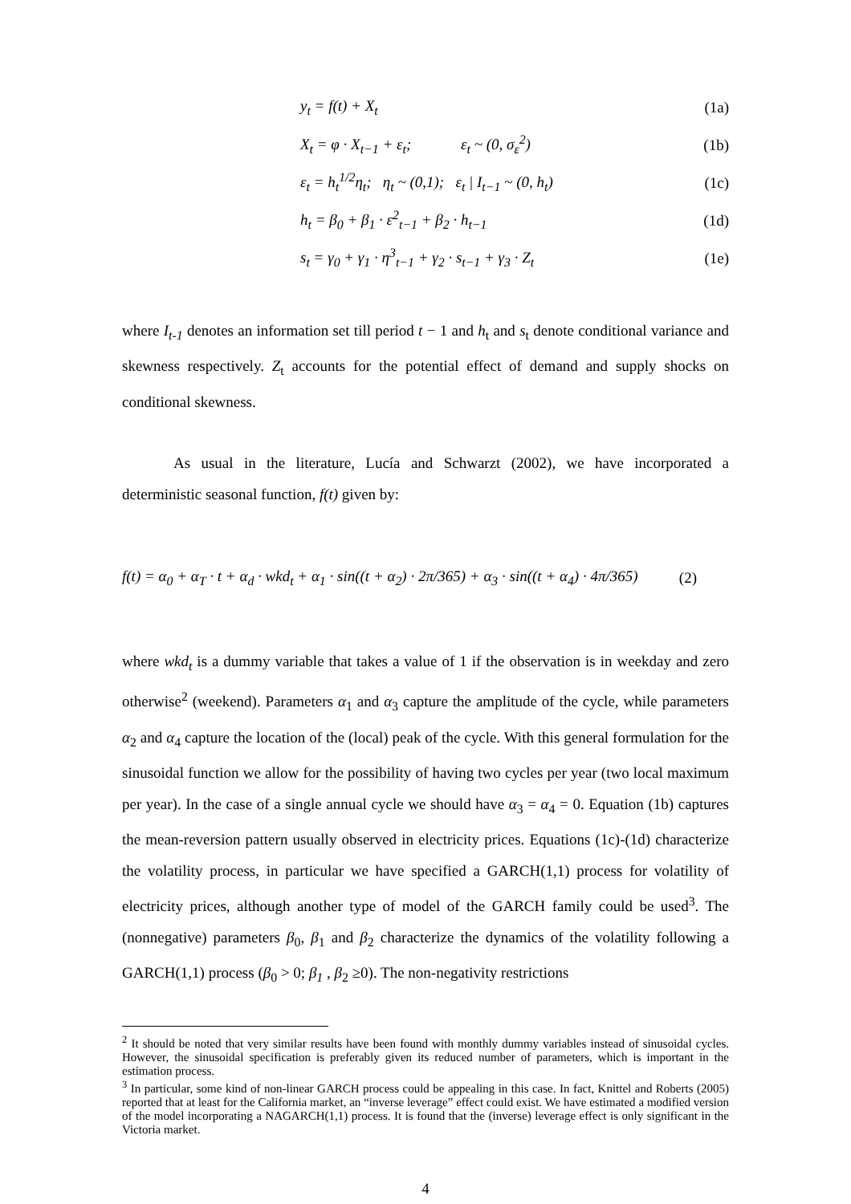y<sub>t</sub> = f(t) + X<sub>t</sub> (1a)
X<sub>t</sub> = φ · X<sub>t−1</sub> + ε<sub>t</sub>; ε<sub>t</sub> ~ (0, σ<sub>ε</sub><sup>2</sup>) (1b)
ε<sub>t</sub> = h<sub>t</sub><sup>1/2</sup>η<sub>t</sub>; η<sub>t</sub> ~ (0,1); ε<sub>t</sub> | I<sub>t−1</sub> ~ (0, h<sub>t</sub>) (1c)
h<sub>t</sub> = β<sub>0</sub> + β<sub>1</sub> · ε<sup>2</sup><sub>t−1</sub> + β<sub>2</sub> · h<sub>t−1</sub> (1d)
s<sub>t</sub> = γ<sub>0</sub> + γ<sub>1</sub> · η<sup>3</sup><sub>t−1</sub> + γ<sub>2</sub> · s<sub>t−1</sub> + γ<sub>3</sub> · Z<sub>t</sub> (1e)
where I<sub>t-1</sub> denotes an information set till period t − 1 and h<sub>t</sub> and s<sub>t</sub> denote conditional variance and skewness respectively. Z<sub>t</sub> accounts for the potential effect of demand and supply shocks on conditional skewness.
As usual in the literature, Lucía and Schwarzt (2002), we have incorporated a deterministic seasonal function, f(t) given by:
f(t) = α<sub>0</sub> + α<sub>T</sub> · t + α<sub>d</sub> · wkd<sub>t</sub> + α<sub>1</sub> · sin((t + α<sub>2</sub>) · 2π/365) + α<sub>3</sub> · sin((t + α<sub>4</sub>) · 4π/365) (2)
where wkd<sub>t</sub> is a dummy variable that takes a value of 1 if the observation is in weekday and zero otherwise<sup>2</sup> (weekend). Parameters α<sub>1</sub> and α<sub>3</sub> capture the amplitude of the cycle, while parameters α<sub>2</sub> and α<sub>4</sub> capture the location of the (local) peak of the cycle. With this general formulation for the sinusoidal function we allow for the possibility of having two cycles per year (two local maximum per year). In the case of a single annual cycle we should have α<sub>3</sub> = α<sub>4</sub> = 0. Equation (1b) captures the mean-reversion pattern usually observed in electricity prices. Equations (1c)-(1d) characterize the volatility process, in particular we have specified a GARCH(1,1) process for volatility of electricity prices, although another type of model of the GARCH family could be used<sup>3</sup>. The (nonnegative) parameters β<sub>0</sub>, β<sub>1</sub> and β<sub>2</sub> characterize the dynamics of the volatility following a GARCH(1,1) process (β<sub>0</sub> > 0; β<sub>1</sub> , β<sub>2</sub> ≥0). The non-negativity restrictions
<sup>2</sup> It should be noted that very similar results have been found with monthly dummy variables instead of sinusoidal cycles. However, the sinusoidal specification is preferably given its reduced number of parameters, which is important in the estimation process.
<sup>3</sup> In particular, some kind of non-linear GARCH process could be appealing in this case. In fact, Knittel and Roberts (2005) reported that at least for the California market, an “inverse leverage” effect could exist. We have estimated a modified version of the model incorporating a NAGARCH(1,1) process. It is found that the (inverse) leverage effect is only significant in the Victoria market.
4